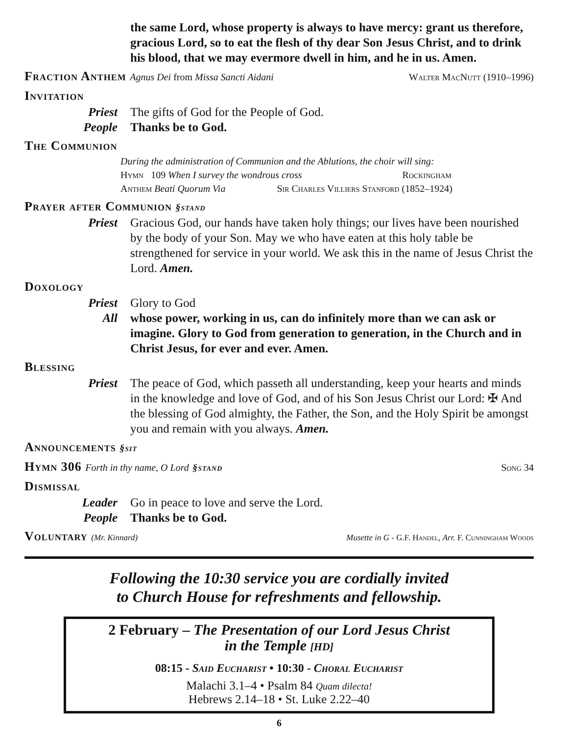the same Lord, whose property is always to have mercy: grant us therefore, gracious Lord, so to eat the flesh of thy dear Son Jesus Christ, and to drink his blood, that we may evermore dwell in him, and he in us. Amen.
Fraction Anthem Agnus Dei from Missa Sancti Aidani
Walter MacNutt (1910–1996)
Invitation
Priest The gifts of God for the People of God.
People Thanks be to God.
The Communion
During the administration of Communion and the Ablutions, the choir will sing:
Hymn 109 When I survey the wondrous cross Rockingham
Anthem Beati Quorum Via Sir Charles Villiers Stanford (1852–1924)
Prayer after Communion §stand
Priest Gracious God, our hands have taken holy things; our lives have been nourished by the body of your Son. May we who have eaten at this holy table be strengthened for service in your world. We ask this in the name of Jesus Christ the Lord. Amen.
Doxology
Priest Glory to God
All whose power, working in us, can do infinitely more than we can ask or imagine. Glory to God from generation to generation, in the Church and in Christ Jesus, for ever and ever. Amen.
Blessing
Priest The peace of God, which passeth all understanding, keep your hearts and minds in the knowledge and love of God, and of his Son Jesus Christ our Lord: ✠ And the blessing of God almighty, the Father, the Son, and the Holy Spirit be amongst you and remain with you always. Amen.
Announcements §sit
Hymn 306 Forth in thy name, O Lord §stand
Song 34
Dismissal
Leader Go in peace to love and serve the Lord.
People Thanks be to God.
Voluntary (Mr. Kinnard)
Musette in G - G.F. Handel, Arr. F. Cunningham Woods
Following the 10:30 service you are cordially invited
to Church House for refreshments and fellowship.
2 February – The Presentation of our Lord Jesus Christ
in the Temple [HD]
08:15 - Said Eucharist • 10:30 - Choral Eucharist
Malachi 3.1–4 • Psalm 84 Quam dilecta!
Hebrews 2.14–18 • St. Luke 2.22–40
6